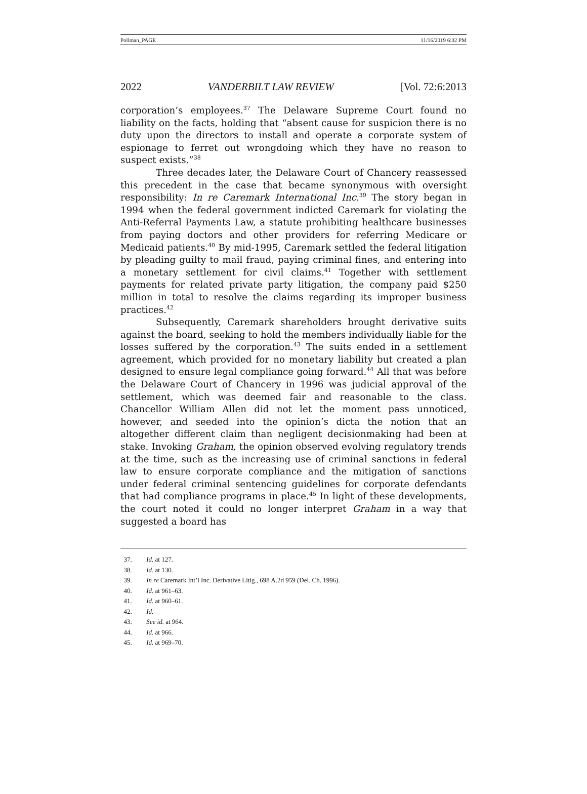Pollman_PAGE 11/16/2019 6:32 PM
2022 VANDERBILT LAW REVIEW [Vol. 72:6:2013
corporation’s employees.<sup>37</sup> The Delaware Supreme Court found no liability on the facts, holding that “absent cause for suspicion there is no duty upon the directors to install and operate a corporate system of espionage to ferret out wrongdoing which they have no reason to suspect exists.”<sup>38</sup>
Three decades later, the Delaware Court of Chancery reassessed this precedent in the case that became synonymous with oversight responsibility: In re Caremark International Inc.<sup>39</sup> The story began in 1994 when the federal government indicted Caremark for violating the Anti-Referral Payments Law, a statute prohibiting healthcare businesses from paying doctors and other providers for referring Medicare or Medicaid patients.<sup>40</sup> By mid-1995, Caremark settled the federal litigation by pleading guilty to mail fraud, paying criminal fines, and entering into a monetary settlement for civil claims.<sup>41</sup> Together with settlement payments for related private party litigation, the company paid $250 million in total to resolve the claims regarding its improper business practices.<sup>42</sup>
Subsequently, Caremark shareholders brought derivative suits against the board, seeking to hold the members individually liable for the losses suffered by the corporation.<sup>43</sup> The suits ended in a settlement agreement, which provided for no monetary liability but created a plan designed to ensure legal compliance going forward.<sup>44</sup> All that was before the Delaware Court of Chancery in 1996 was judicial approval of the settlement, which was deemed fair and reasonable to the class. Chancellor William Allen did not let the moment pass unnoticed, however, and seeded into the opinion’s dicta the notion that an altogether different claim than negligent decisionmaking had been at stake. Invoking Graham, the opinion observed evolving regulatory trends at the time, such as the increasing use of criminal sanctions in federal law to ensure corporate compliance and the mitigation of sanctions under federal criminal sentencing guidelines for corporate defendants that had compliance programs in place.<sup>45</sup> In light of these developments, the court noted it could no longer interpret Graham in a way that suggested a board has
37. Id. at 127.
38. Id. at 130.
39. In re Caremark Int’l Inc. Derivative Litig., 698 A.2d 959 (Del. Ch. 1996).
40. Id. at 961–63.
41. Id. at 960–61.
42. Id.
43. See id. at 964.
44. Id. at 966.
45. Id. at 969–70.